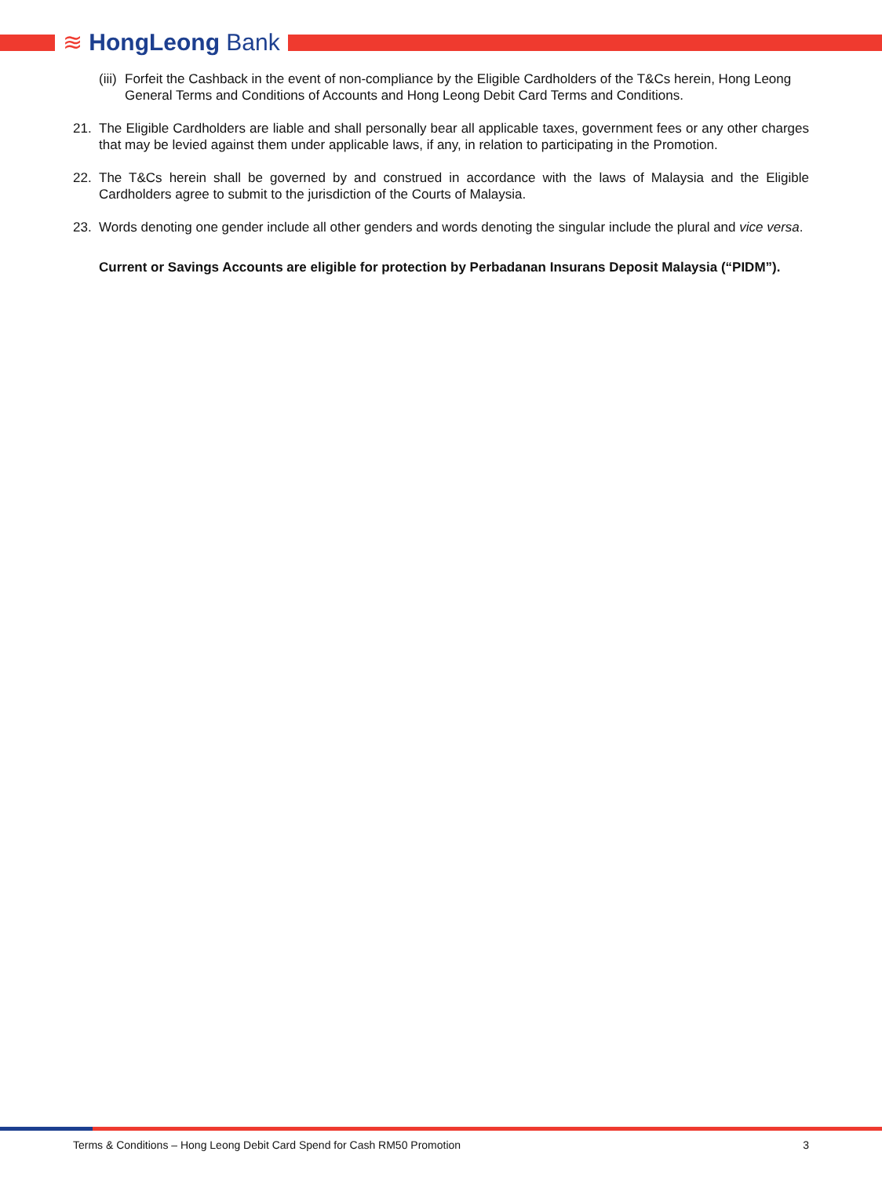≋ HongLeong Bank
(iii)
Forfeit the Cashback in the event of non-compliance by the Eligible Cardholders of the T&Cs herein, Hong Leong General Terms and Conditions of Accounts and Hong Leong Debit Card Terms and Conditions.
21. The Eligible Cardholders are liable and shall personally bear all applicable taxes, government fees or any other charges that may be levied against them under applicable laws, if any, in relation to participating in the Promotion.
22. The T&Cs herein shall be governed by and construed in accordance with the laws of Malaysia and the Eligible Cardholders agree to submit to the jurisdiction of the Courts of Malaysia.
23. Words denoting one gender include all other genders and words denoting the singular include the plural and vice versa.
Current or Savings Accounts are eligible for protection by Perbadanan Insurans Deposit Malaysia (“PIDM”).
Terms & Conditions – Hong Leong Debit Card Spend for Cash RM50 Promotion 3